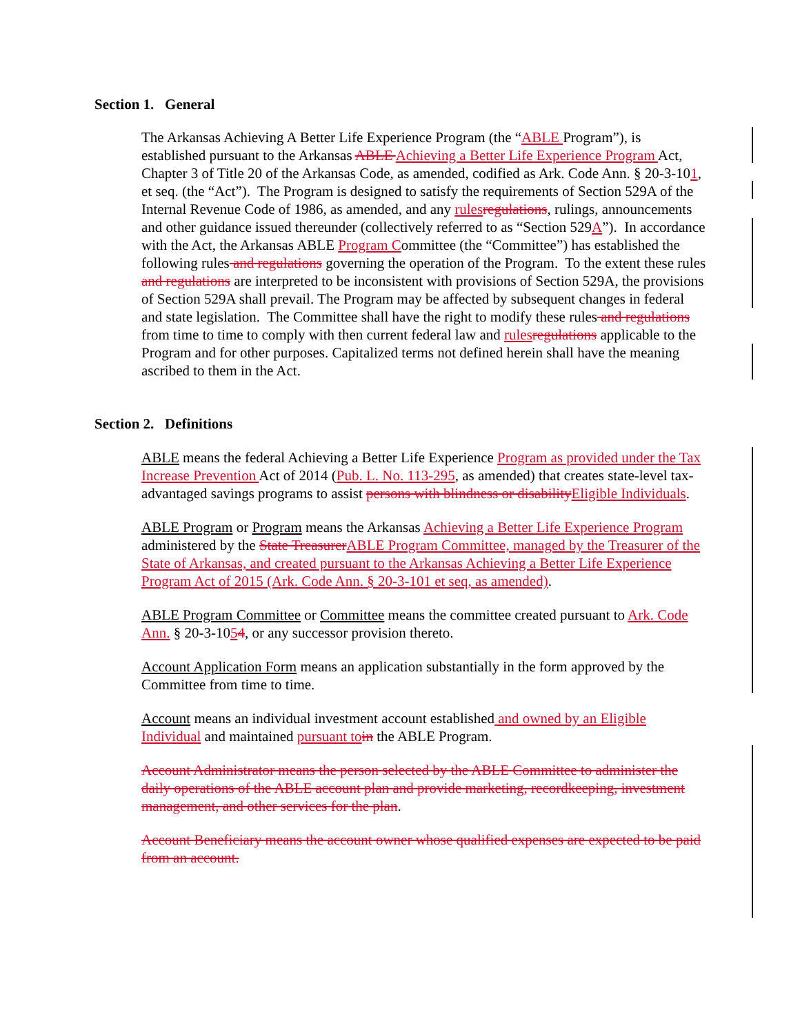Section 1. General
The Arkansas Achieving A Better Life Experience Program (the “ABLE Program”), is established pursuant to the Arkansas ABLE Achieving a Better Life Experience Program Act, Chapter 3 of Title 20 of the Arkansas Code, as amended, codified as Ark. Code Ann. § 20-3-101, et seq. (the “Act”). The Program is designed to satisfy the requirements of Section 529A of the Internal Revenue Code of 1986, as amended, and any rules regulations, rulings, announcements and other guidance issued thereunder (collectively referred to as “Section 529A”). In accordance with the Act, the Arkansas ABLE Program Committee (the “Committee”) has established the following rules and regulations governing the operation of the Program. To the extent these rules and regulations are interpreted to be inconsistent with provisions of Section 529A, the provisions of Section 529A shall prevail. The Program may be affected by subsequent changes in federal and state legislation. The Committee shall have the right to modify these rules and regulations from time to time to comply with then current federal law and rules regulations applicable to the Program and for other purposes. Capitalized terms not defined herein shall have the meaning ascribed to them in the Act.
Section 2. Definitions
ABLE means the federal Achieving a Better Life Experience Program as provided under the Tax Increase Prevention Act of 2014 (Pub. L. No. 113-295, as amended) that creates state-level tax-advantaged savings programs to assist persons with blindness or disability Eligible Individuals.
ABLE Program or Program means the Arkansas Achieving a Better Life Experience Program administered by the State Treasurer ABLE Program Committee, managed by the Treasurer of the State of Arkansas, and created pursuant to the Arkansas Achieving a Better Life Experience Program Act of 2015 (Ark. Code Ann. § 20-3-101 et seq, as amended).
ABLE Program Committee or Committee means the committee created pursuant to Ark. Code Ann. § 20-3-1054, or any successor provision thereto.
Account Application Form means an application substantially in the form approved by the Committee from time to time.
Account means an individual investment account established and owned by an Eligible Individual and maintained pursuant to in the ABLE Program.
Account Administrator means the person selected by the ABLE Committee to administer the daily operations of the ABLE account plan and provide marketing, recordkeeping, investment management, and other services for the plan.
Account Beneficiary means the account owner whose qualified expenses are expected to be paid from an account.